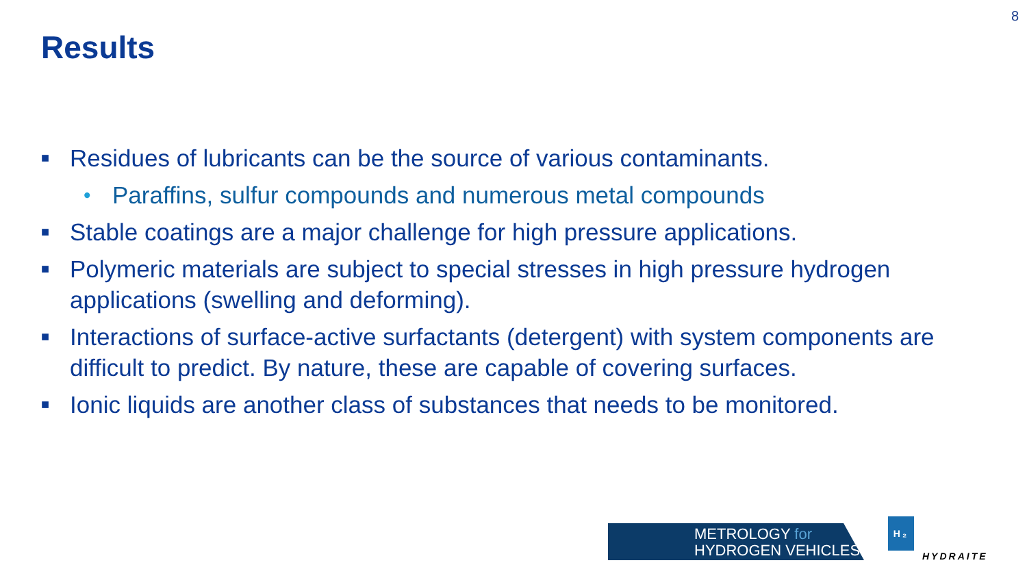8
Results
■ Residues of lubricants can be the source of various contaminants.
• Paraffins, sulfur compounds and numerous metal compounds
■ Stable coatings are a major challenge for high pressure applications.
■ Polymeric materials are subject to special stresses in high pressure hydrogen applications (swelling and deforming).
■ Interactions of surface-active surfactants (detergent) with system components are difficult to predict. By nature, these are capable of covering surfaces.
■ Ionic liquids are another class of substances that needs to be monitored.
METROLOGY for
HYDROGEN VEHICLES
H₂
HYDRAITE